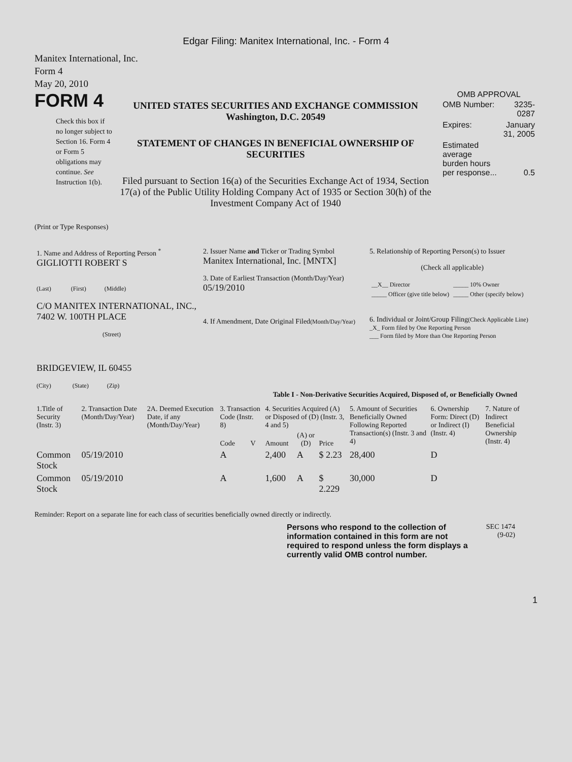Edgar Filing: Manitex International, Inc. - Form 4
Manitex International, Inc.
Form 4
May 20, 2010
FORM 4
Check this box if no longer subject to Section 16. Form 4 or Form 5 obligations may continue. See Instruction 1(b).
UNITED STATES SECURITIES AND EXCHANGE COMMISSION
Washington, D.C. 20549
STATEMENT OF CHANGES IN BENEFICIAL OWNERSHIP OF SECURITIES
Filed pursuant to Section 16(a) of the Securities Exchange Act of 1934, Section 17(a) of the Public Utility Holding Company Act of 1935 or Section 30(h) of the Investment Company Act of 1940
OMB APPROVAL
| OMB Number: | 3235-0287 |
| Expires: | January 31, 2005 |
| Estimated average burden hours per response... | 0.5 |
(Print or Type Responses)
| 1. Name and Address of Reporting Person <sup>*</sup> GIGLIOTTI ROBERT S (Last) (First) (Middle) C/O MANITEX INTERNATIONAL, INC., 7402 W. 100TH PLACE (Street) BRIDGEVIEW, IL 60455 (City) (State) (Zip) | 2. Issuer Name and Ticker or Trading Symbol Manitex International, Inc. [MNTX] 3. Date of Earliest Transaction (Month/Day/Year) 05/19/2010 4. If Amendment, Date Original Filed (Month/Day/Year) | 5. Relationship of Reporting Person(s) to Issuer (Check all applicable) / __X__ Director / _____ 10% Owner / / _____ Officer (give title below) / _____ Other (specify below) / 6. Individual or Joint/Group Filing (Check Applicable Line) _X_ Form filed by One Reporting Person ___ Form filed by More than One Reporting Person |
Table I - Non-Derivative Securities Acquired, Disposed of, or Beneficially Owned
| 1.Title of Security (Instr. 3) | 2. Transaction Date (Month/Day/Year) | 2A. Deemed Execution Date, if any (Month/Day/Year) | 3. Transaction Code (Instr. 8) | | 4. Securities Acquired (A) or Disposed of (D) (Instr. 3, 4 and 5) | | | 5. Amount of Securities Beneficially Owned Following Reported Transaction(s) (Instr. 3 and 4) | 6. Ownership Form: Direct (D) or Indirect (I) (Instr. 4) | 7. Nature of Indirect Beneficial Ownership (Instr. 4) |
| --- | --- | --- | --- | --- | --- | --- | --- | --- | --- | --- |
| | | | Code | V | Amount | (A) or (D) | Price | | | |
| Common Stock | 05/19/2010 | | A | | 2,400 | A | $ 2.23 | 28,400 | D | |
| Common Stock | 05/19/2010 | | A | | 1,600 | A | $ 2.229 | 30,000 | D | |
Reminder: Report on a separate line for each class of securities beneficially owned directly or indirectly.
Persons who respond to the collection of information contained in this form are not required to respond unless the form displays a currently valid OMB control number.
SEC 1474
(9-02)
1